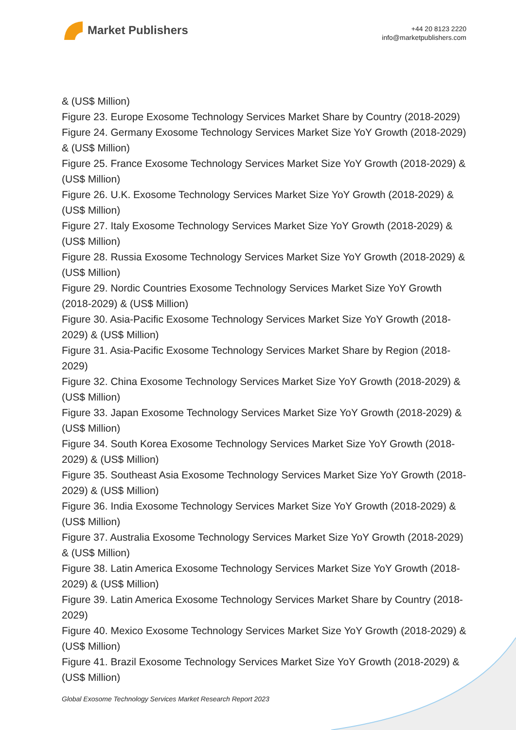Market Publishers
+44 20 8123 2220
info@marketpublishers.com
& (US$ Million)
Figure 23. Europe Exosome Technology Services Market Share by Country (2018-2029)
Figure 24. Germany Exosome Technology Services Market Size YoY Growth (2018-2029) & (US$ Million)
Figure 25. France Exosome Technology Services Market Size YoY Growth (2018-2029) & (US$ Million)
Figure 26. U.K. Exosome Technology Services Market Size YoY Growth (2018-2029) & (US$ Million)
Figure 27. Italy Exosome Technology Services Market Size YoY Growth (2018-2029) & (US$ Million)
Figure 28. Russia Exosome Technology Services Market Size YoY Growth (2018-2029) & (US$ Million)
Figure 29. Nordic Countries Exosome Technology Services Market Size YoY Growth (2018-2029) & (US$ Million)
Figure 30. Asia-Pacific Exosome Technology Services Market Size YoY Growth (2018-2029) & (US$ Million)
Figure 31. Asia-Pacific Exosome Technology Services Market Share by Region (2018-2029)
Figure 32. China Exosome Technology Services Market Size YoY Growth (2018-2029) & (US$ Million)
Figure 33. Japan Exosome Technology Services Market Size YoY Growth (2018-2029) & (US$ Million)
Figure 34. South Korea Exosome Technology Services Market Size YoY Growth (2018-2029) & (US$ Million)
Figure 35. Southeast Asia Exosome Technology Services Market Size YoY Growth (2018-2029) & (US$ Million)
Figure 36. India Exosome Technology Services Market Size YoY Growth (2018-2029) & (US$ Million)
Figure 37. Australia Exosome Technology Services Market Size YoY Growth (2018-2029) & (US$ Million)
Figure 38. Latin America Exosome Technology Services Market Size YoY Growth (2018-2029) & (US$ Million)
Figure 39. Latin America Exosome Technology Services Market Share by Country (2018-2029)
Figure 40. Mexico Exosome Technology Services Market Size YoY Growth (2018-2029) & (US$ Million)
Figure 41. Brazil Exosome Technology Services Market Size YoY Growth (2018-2029) & (US$ Million)
Global Exosome Technology Services Market Research Report 2023